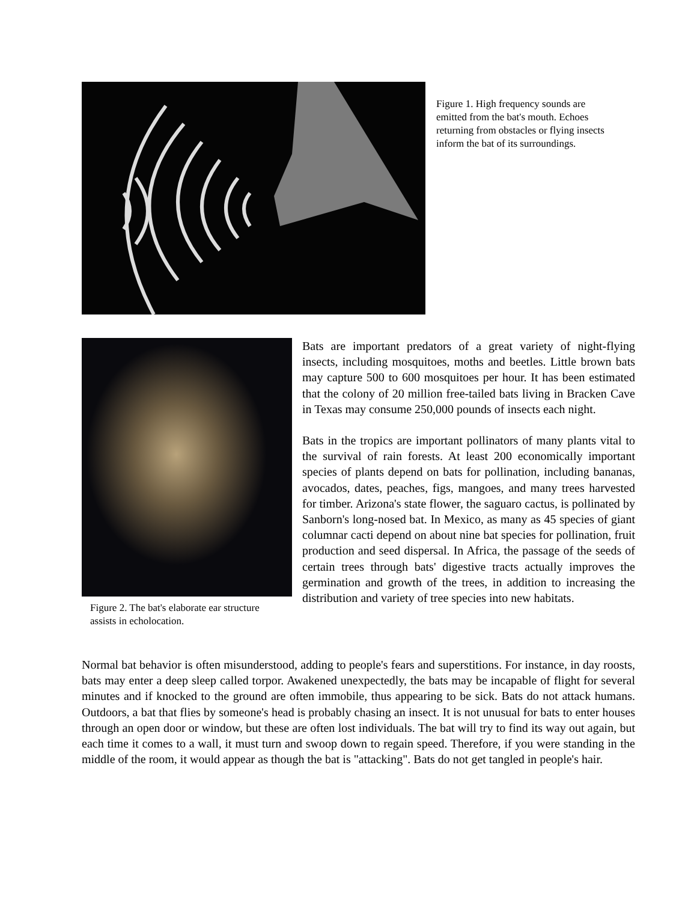Figure 1. High frequency sounds are emitted from the bat's mouth. Echoes returning from obstacles or flying insects inform the bat of its surroundings.
Figure 2. The bat's elaborate ear structure assists in echolocation.
Bats are important predators of a great variety of night-flying insects, including mosquitoes, moths and beetles. Little brown bats may capture 500 to 600 mosquitoes per hour. It has been estimated that the colony of 20 million free-tailed bats living in Bracken Cave in Texas may consume 250,000 pounds of insects each night.
Bats in the tropics are important pollinators of many plants vital to the survival of rain forests. At least 200 economically important species of plants depend on bats for pollination, including bananas, avocados, dates, peaches, figs, mangoes, and many trees harvested for timber. Arizona's state flower, the saguaro cactus, is pollinated by Sanborn's long-nosed bat. In Mexico, as many as 45 species of giant columnar cacti depend on about nine bat species for pollination, fruit production and seed dispersal. In Africa, the passage of the seeds of certain trees through bats' digestive tracts actually improves the germination and growth of the trees, in addition to increasing the distribution and variety of tree species into new habitats.
Normal bat behavior is often misunderstood, adding to people's fears and superstitions. For instance, in day roosts, bats may enter a deep sleep called torpor. Awakened unexpectedly, the bats may be incapable of flight for several minutes and if knocked to the ground are often immobile, thus appearing to be sick. Bats do not attack humans. Outdoors, a bat that flies by someone's head is probably chasing an insect. It is not unusual for bats to enter houses through an open door or window, but these are often lost individuals. The bat will try to find its way out again, but each time it comes to a wall, it must turn and swoop down to regain speed. Therefore, if you were standing in the middle of the room, it would appear as though the bat is "attacking". Bats do not get tangled in people's hair.